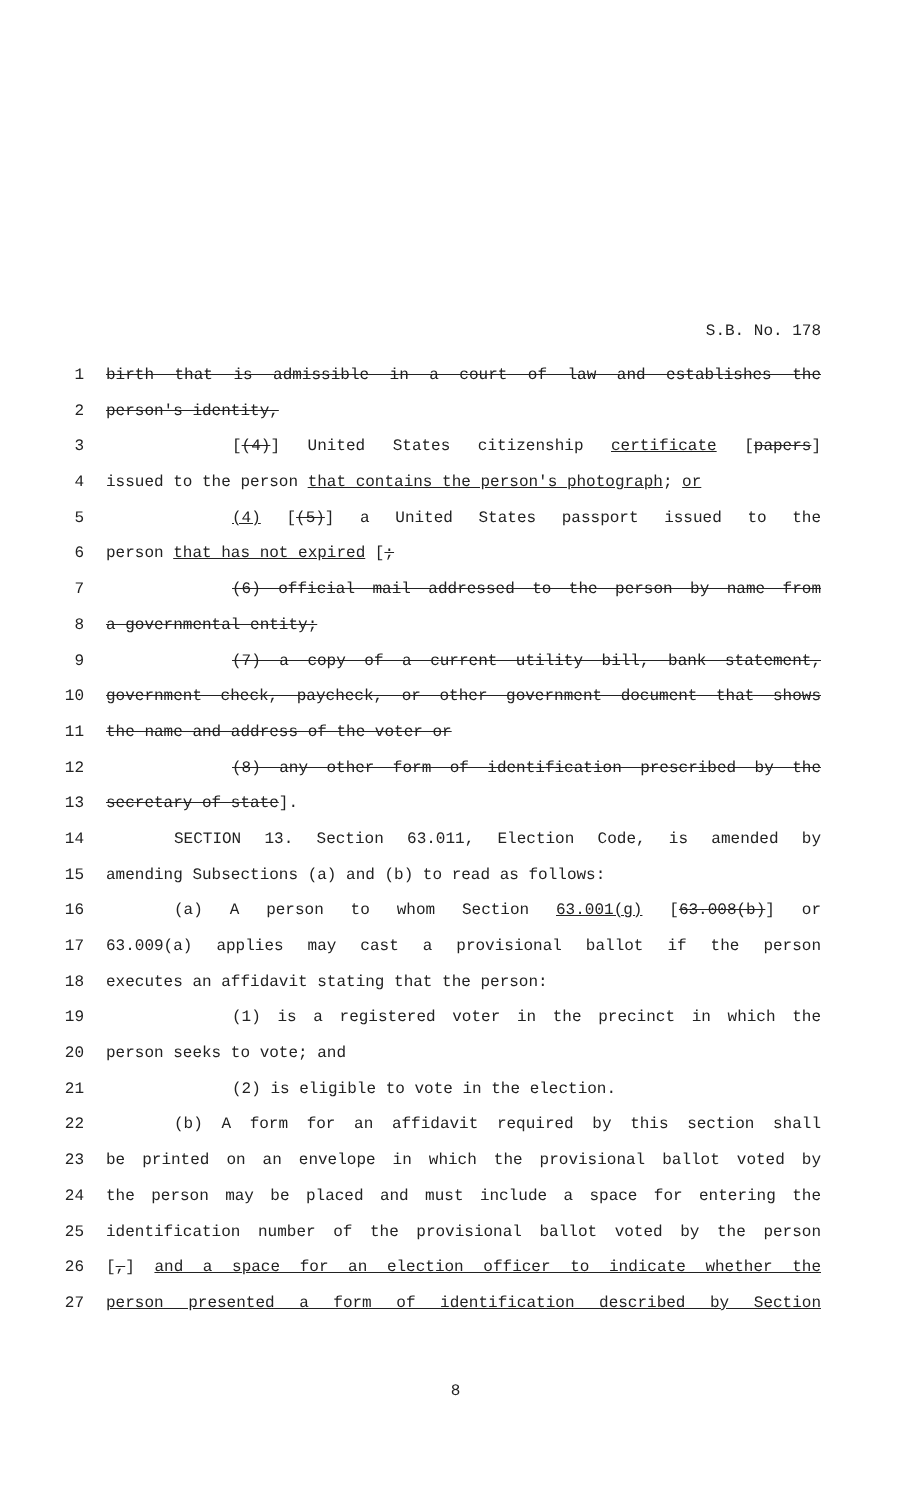S.B. No. 178
1 birth that is admissible in a court of law and establishes the
2 person's identity,
3 [(4)] United States citizenship certificate [papers]
4 issued to the person that contains the person's photograph; or
5 (4) [(5)] a United States passport issued to the
6 person that has not expired [;
7 (6) official mail addressed to the person by name from
8 a governmental entity;
9 (7) a copy of a current utility bill, bank statement,
10 government check, paycheck, or other government document that shows
11 the name and address of the voter or
12 (8) any other form of identification prescribed by the
13 secretary of state].
14 SECTION 13. Section 63.011, Election Code, is amended by
15 amending Subsections (a) and (b) to read as follows:
16 (a) A person to whom Section 63.001(g) [63.008(b)] or
17 63.009(a) applies may cast a provisional ballot if the person
18 executes an affidavit stating that the person:
19 (1) is a registered voter in the precinct in which the
20 person seeks to vote; and
21 (2) is eligible to vote in the election.
22 (b) A form for an affidavit required by this section shall
23 be printed on an envelope in which the provisional ballot voted by
24 the person may be placed and must include a space for entering the
25 identification number of the provisional ballot voted by the person
26 [,] and a space for an election officer to indicate whether the
27 person presented a form of identification described by Section
8